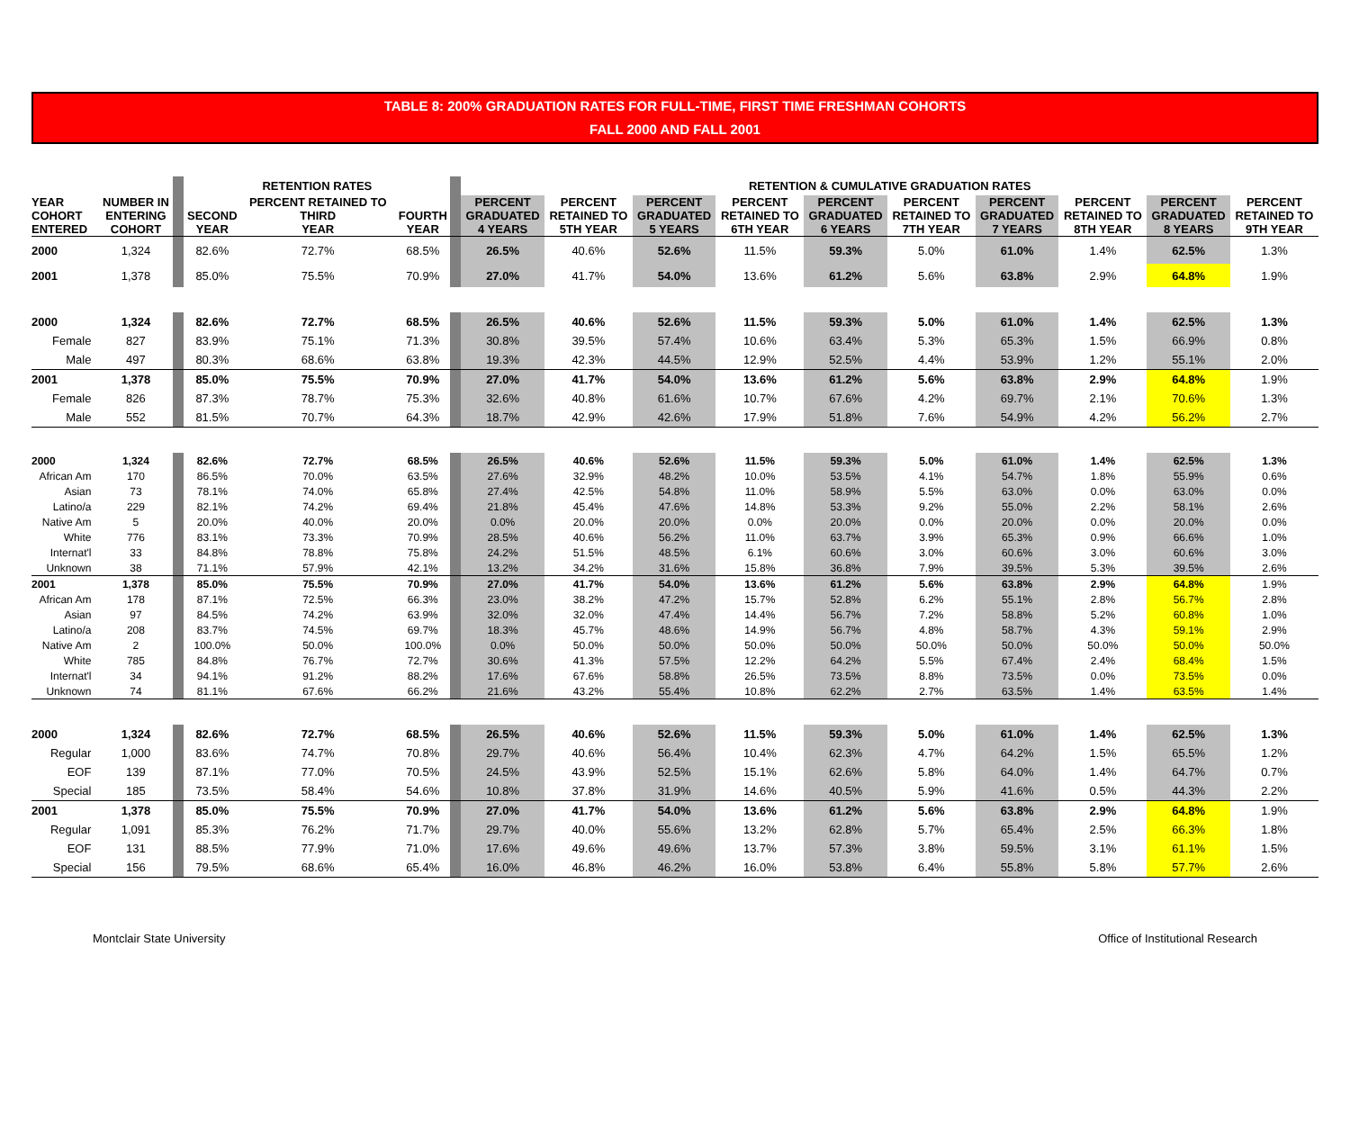TABLE 8: 200% GRADUATION RATES FOR FULL-TIME, FIRST TIME FRESHMAN COHORTS
FALL 2000 AND FALL 2001
| | | | RETENTION RATES | | | | RETENTION & CUMULATIVE GRADUATION RATES | | | | | | | | | |
| --- | --- | --- | --- | --- | --- | --- | --- | --- | --- | --- | --- | --- | --- | --- | --- | --- |
| YEAR COHORT ENTERED | NUMBER IN ENTERING COHORT | | SECOND YEAR | PERCENT RETAINED TO THIRD YEAR | FOURTH YEAR | | PERCENT GRADUATED 4 YEARS | PERCENT RETAINED TO 5TH YEAR | PERCENT GRADUATED 5 YEARS | PERCENT RETAINED TO 6TH YEAR | PERCENT GRADUATED 6 YEARS | PERCENT RETAINED TO 7TH YEAR | PERCENT GRADUATED 7 YEARS | PERCENT RETAINED TO 8TH YEAR | PERCENT GRADUATED 8 YEARS | PERCENT RETAINED TO 9TH YEAR |
| 2000 | 1,324 | | 82.6% | 72.7% | 68.5% | | 26.5% | 40.6% | 52.6% | 11.5% | 59.3% | 5.0% | 61.0% | 1.4% | 62.5% | 1.3% |
| 2001 | 1,378 | | 85.0% | 75.5% | 70.9% | | 27.0% | 41.7% | 54.0% | 13.6% | 61.2% | 5.6% | 63.8% | 2.9% | 64.8% | 1.9% |
| 2000 | 1,324 | | 82.6% | 72.7% | 68.5% | | 26.5% | 40.6% | 52.6% | 11.5% | 59.3% | 5.0% | 61.0% | 1.4% | 62.5% | 1.3% |
| Female | 827 | | 83.9% | 75.1% | 71.3% | | 30.8% | 39.5% | 57.4% | 10.6% | 63.4% | 5.3% | 65.3% | 1.5% | 66.9% | 0.8% |
| Male | 497 | | 80.3% | 68.6% | 63.8% | | 19.3% | 42.3% | 44.5% | 12.9% | 52.5% | 4.4% | 53.9% | 1.2% | 55.1% | 2.0% |
| 2001 | 1,378 | | 85.0% | 75.5% | 70.9% | | 27.0% | 41.7% | 54.0% | 13.6% | 61.2% | 5.6% | 63.8% | 2.9% | 64.8% | 1.9% |
| Female | 826 | | 87.3% | 78.7% | 75.3% | | 32.6% | 40.8% | 61.6% | 10.7% | 67.6% | 4.2% | 69.7% | 2.1% | 70.6% | 1.3% |
| Male | 552 | | 81.5% | 70.7% | 64.3% | | 18.7% | 42.9% | 42.6% | 17.9% | 51.8% | 7.6% | 54.9% | 4.2% | 56.2% | 2.7% |
| 2000 | 1,324 | | 82.6% | 72.7% | 68.5% | | 26.5% | 40.6% | 52.6% | 11.5% | 59.3% | 5.0% | 61.0% | 1.4% | 62.5% | 1.3% |
| African Am | 170 | | 86.5% | 70.0% | 63.5% | | 27.6% | 32.9% | 48.2% | 10.0% | 53.5% | 4.1% | 54.7% | 1.8% | 55.9% | 0.6% |
| Asian | 73 | | 78.1% | 74.0% | 65.8% | | 27.4% | 42.5% | 54.8% | 11.0% | 58.9% | 5.5% | 63.0% | 0.0% | 63.0% | 0.0% |
| Latino/a | 229 | | 82.1% | 74.2% | 69.4% | | 21.8% | 45.4% | 47.6% | 14.8% | 53.3% | 9.2% | 55.0% | 2.2% | 58.1% | 2.6% |
| Native Am | 5 | | 20.0% | 40.0% | 20.0% | | 0.0% | 20.0% | 20.0% | 0.0% | 20.0% | 0.0% | 20.0% | 0.0% | 20.0% | 0.0% |
| White | 776 | | 83.1% | 73.3% | 70.9% | | 28.5% | 40.6% | 56.2% | 11.0% | 63.7% | 3.9% | 65.3% | 0.9% | 66.6% | 1.0% |
| Internat'l | 33 | | 84.8% | 78.8% | 75.8% | | 24.2% | 51.5% | 48.5% | 6.1% | 60.6% | 3.0% | 60.6% | 3.0% | 60.6% | 3.0% |
| Unknown | 38 | | 71.1% | 57.9% | 42.1% | | 13.2% | 34.2% | 31.6% | 15.8% | 36.8% | 7.9% | 39.5% | 5.3% | 39.5% | 2.6% |
| 2001 | 1,378 | | 85.0% | 75.5% | 70.9% | | 27.0% | 41.7% | 54.0% | 13.6% | 61.2% | 5.6% | 63.8% | 2.9% | 64.8% | 1.9% |
| African Am | 178 | | 87.1% | 72.5% | 66.3% | | 23.0% | 38.2% | 47.2% | 15.7% | 52.8% | 6.2% | 55.1% | 2.8% | 56.7% | 2.8% |
| Asian | 97 | | 84.5% | 74.2% | 63.9% | | 32.0% | 32.0% | 47.4% | 14.4% | 56.7% | 7.2% | 58.8% | 5.2% | 60.8% | 1.0% |
| Latino/a | 208 | | 83.7% | 74.5% | 69.7% | | 18.3% | 45.7% | 48.6% | 14.9% | 56.7% | 4.8% | 58.7% | 4.3% | 59.1% | 2.9% |
| Native Am | 2 | | 100.0% | 50.0% | 100.0% | | 0.0% | 50.0% | 50.0% | 50.0% | 50.0% | 50.0% | 50.0% | 50.0% | 50.0% | 50.0% |
| White | 785 | | 84.8% | 76.7% | 72.7% | | 30.6% | 41.3% | 57.5% | 12.2% | 64.2% | 5.5% | 67.4% | 2.4% | 68.4% | 1.5% |
| Internat'l | 34 | | 94.1% | 91.2% | 88.2% | | 17.6% | 67.6% | 58.8% | 26.5% | 73.5% | 8.8% | 73.5% | 0.0% | 73.5% | 0.0% |
| Unknown | 74 | | 81.1% | 67.6% | 66.2% | | 21.6% | 43.2% | 55.4% | 10.8% | 62.2% | 2.7% | 63.5% | 1.4% | 63.5% | 1.4% |
| 2000 | 1,324 | | 82.6% | 72.7% | 68.5% | | 26.5% | 40.6% | 52.6% | 11.5% | 59.3% | 5.0% | 61.0% | 1.4% | 62.5% | 1.3% |
| Regular | 1,000 | | 83.6% | 74.7% | 70.8% | | 29.7% | 40.6% | 56.4% | 10.4% | 62.3% | 4.7% | 64.2% | 1.5% | 65.5% | 1.2% |
| EOF | 139 | | 87.1% | 77.0% | 70.5% | | 24.5% | 43.9% | 52.5% | 15.1% | 62.6% | 5.8% | 64.0% | 1.4% | 64.7% | 0.7% |
| Special | 185 | | 73.5% | 58.4% | 54.6% | | 10.8% | 37.8% | 31.9% | 14.6% | 40.5% | 5.9% | 41.6% | 0.5% | 44.3% | 2.2% |
| 2001 | 1,378 | | 85.0% | 75.5% | 70.9% | | 27.0% | 41.7% | 54.0% | 13.6% | 61.2% | 5.6% | 63.8% | 2.9% | 64.8% | 1.9% |
| Regular | 1,091 | | 85.3% | 76.2% | 71.7% | | 29.7% | 40.0% | 55.6% | 13.2% | 62.8% | 5.7% | 65.4% | 2.5% | 66.3% | 1.8% |
| EOF | 131 | | 88.5% | 77.9% | 71.0% | | 17.6% | 49.6% | 49.6% | 13.7% | 57.3% | 3.8% | 59.5% | 3.1% | 61.1% | 1.5% |
| Special | 156 | | 79.5% | 68.6% | 65.4% | | 16.0% | 46.8% | 46.2% | 16.0% | 53.8% | 6.4% | 55.8% | 5.8% | 57.7% | 2.6% |
Montclair State University Office of Institutional Research